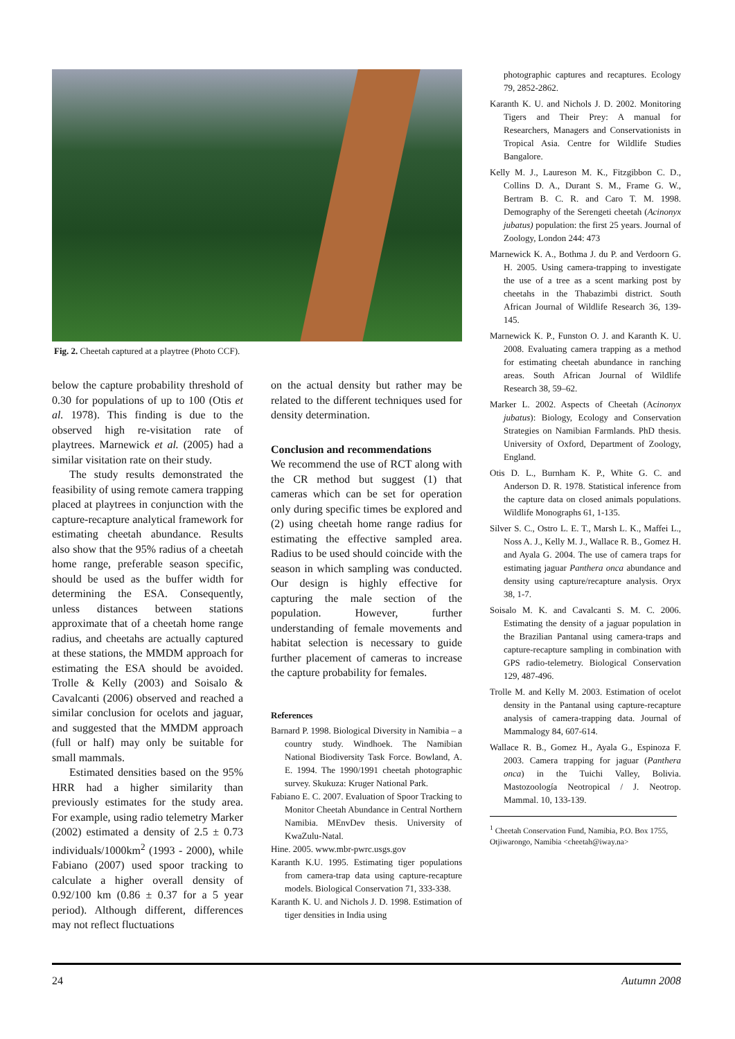Fig. 2. Cheetah captured at a playtree (Photo CCF).
below the capture probability threshold of 0.30 for populations of up to 100 (Otis et al. 1978). This finding is due to the observed high re-visitation rate of playtrees. Marnewick et al. (2005) had a similar visitation rate on their study.
The study results demonstrated the feasibility of using remote camera trapping placed at playtrees in conjunction with the capture-recapture analytical framework for estimating cheetah abundance. Results also show that the 95% radius of a cheetah home range, preferable season specific, should be used as the buffer width for determining the ESA. Consequently, unless distances between stations approximate that of a cheetah home range radius, and cheetahs are actually captured at these stations, the MMDM approach for estimating the ESA should be avoided. Trolle & Kelly (2003) and Soisalo & Cavalcanti (2006) observed and reached a similar conclusion for ocelots and jaguar, and suggested that the MMDM approach (full or half) may only be suitable for small mammals.
Estimated densities based on the 95% HRR had a higher similarity than previously estimates for the study area. For example, using radio telemetry Marker (2002) estimated a density of 2.5 ± 0.73 individuals/1000km<sup>2</sup> (1993 - 2000), while Fabiano (2007) used spoor tracking to calculate a higher overall density of 0.92/100 km (0.86 ± 0.37 for a 5 year period). Although different, differences may not reflect fluctuations
on the actual density but rather may be related to the different techniques used for density determination.
Conclusion and recommendations
We recommend the use of RCT along with the CR method but suggest (1) that cameras which can be set for operation only during specific times be explored and (2) using cheetah home range radius for estimating the effective sampled area. Radius to be used should coincide with the season in which sampling was conducted. Our design is highly effective for capturing the male section of the population. However, further understanding of female movements and habitat selection is necessary to guide further placement of cameras to increase the capture probability for females.
References
Barnard P. 1998. Biological Diversity in Namibia – a country study. Windhoek. The Namibian National Biodiversity Task Force. Bowland, A. E. 1994. The 1990/1991 cheetah photographic survey. Skukuza: Kruger National Park.
Fabiano E. C. 2007. Evaluation of Spoor Tracking to Monitor Cheetah Abundance in Central Northern Namibia. MEnvDev thesis. University of KwaZulu-Natal.
Hine. 2005. www.mbr-pwrc.usgs.gov
Karanth K.U. 1995. Estimating tiger populations from camera-trap data using capture-recapture models. Biological Conservation 71, 333-338.
Karanth K. U. and Nichols J. D. 1998. Estimation of tiger densities in India using
photographic captures and recaptures. Ecology 79, 2852-2862.
Karanth K. U. and Nichols J. D. 2002. Monitoring Tigers and Their Prey: A manual for Researchers, Managers and Conservationists in Tropical Asia. Centre for Wildlife Studies Bangalore.
Kelly M. J., Laureson M. K., Fitzgibbon C. D., Collins D. A., Durant S. M., Frame G. W., Bertram B. C. R. and Caro T. M. 1998. Demography of the Serengeti cheetah (Acinonyx jubatus) population: the first 25 years. Journal of Zoology, London 244: 473
Marnewick K. A., Bothma J. du P. and Verdoorn G. H. 2005. Using camera-trapping to investigate the use of a tree as a scent marking post by cheetahs in the Thabazimbi district. South African Journal of Wildlife Research 36, 139-145.
Marnewick K. P., Funston O. J. and Karanth K. U. 2008. Evaluating camera trapping as a method for estimating cheetah abundance in ranching areas. South African Journal of Wildlife Research 38, 59–62.
Marker L. 2002. Aspects of Cheetah (Acinonyx jubatus): Biology, Ecology and Conservation Strategies on Namibian Farmlands. PhD thesis. University of Oxford, Department of Zoology, England.
Otis D. L., Burnham K. P., White G. C. and Anderson D. R. 1978. Statistical inference from the capture data on closed animals populations. Wildlife Monographs 61, 1-135.
Silver S. C., Ostro L. E. T., Marsh L. K., Maffei L., Noss A. J., Kelly M. J., Wallace R. B., Gomez H. and Ayala G. 2004. The use of camera traps for estimating jaguar Panthera onca abundance and density using capture/recapture analysis. Oryx 38, 1-7.
Soisalo M. K. and Cavalcanti S. M. C. 2006. Estimating the density of a jaguar population in the Brazilian Pantanal using camera-traps and capture-recapture sampling in combination with GPS radio-telemetry. Biological Conservation 129, 487-496.
Trolle M. and Kelly M. 2003. Estimation of ocelot density in the Pantanal using capture-recapture analysis of camera-trapping data. Journal of Mammalogy 84, 607-614.
Wallace R. B., Gomez H., Ayala G., Espinoza F. 2003. Camera trapping for jaguar (Panthera onca) in the Tuichi Valley, Bolivia. Mastozoología Neotropical / J. Neotrop. Mammal. 10, 133-139.
<sup>1</sup> Cheetah Conservation Fund, Namibia, P.O. Box 1755, Otjiwarongo, Namibia <cheetah@iway.na>
24 Autumn 2008